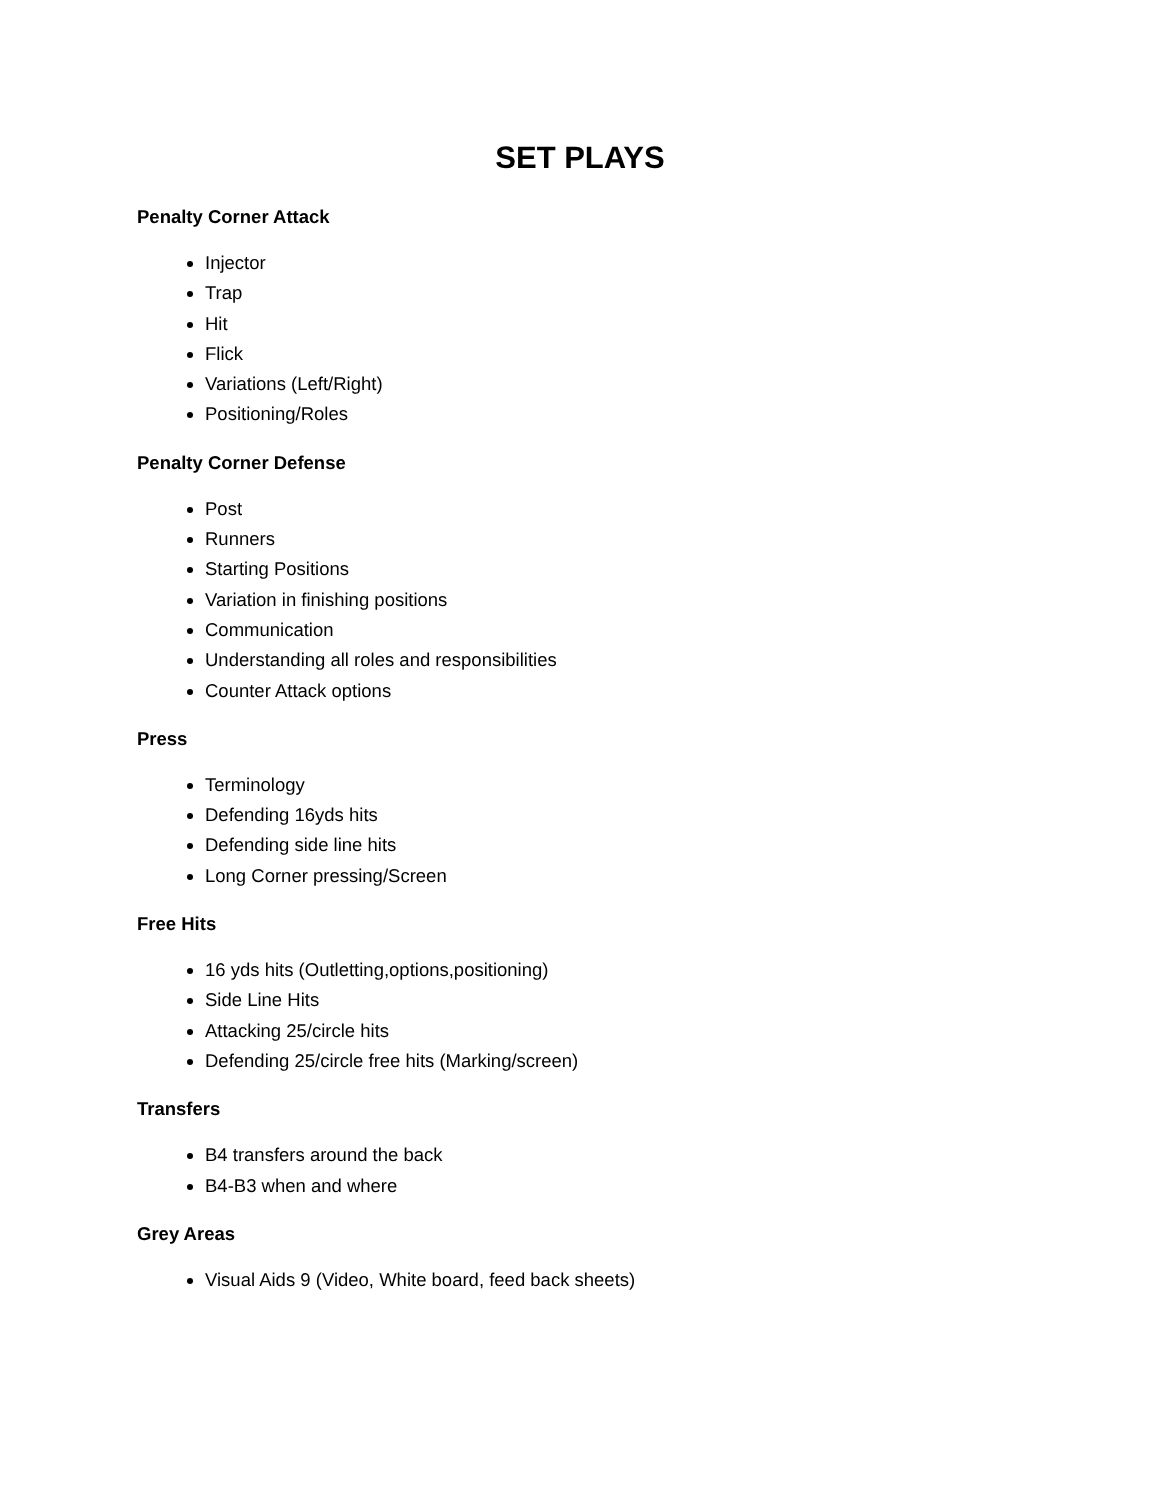SET PLAYS
Penalty Corner Attack
Injector
Trap
Hit
Flick
Variations (Left/Right)
Positioning/Roles
Penalty Corner Defense
Post
Runners
Starting Positions
Variation in finishing positions
Communication
Understanding all roles and responsibilities
Counter Attack options
Press
Terminology
Defending 16yds hits
Defending side line hits
Long Corner pressing/Screen
Free Hits
16 yds hits (Outletting,options,positioning)
Side Line Hits
Attacking 25/circle hits
Defending 25/circle free hits (Marking/screen)
Transfers
B4 transfers around the back
B4-B3 when and where
Grey Areas
Visual Aids 9 (Video, White board, feed back sheets)